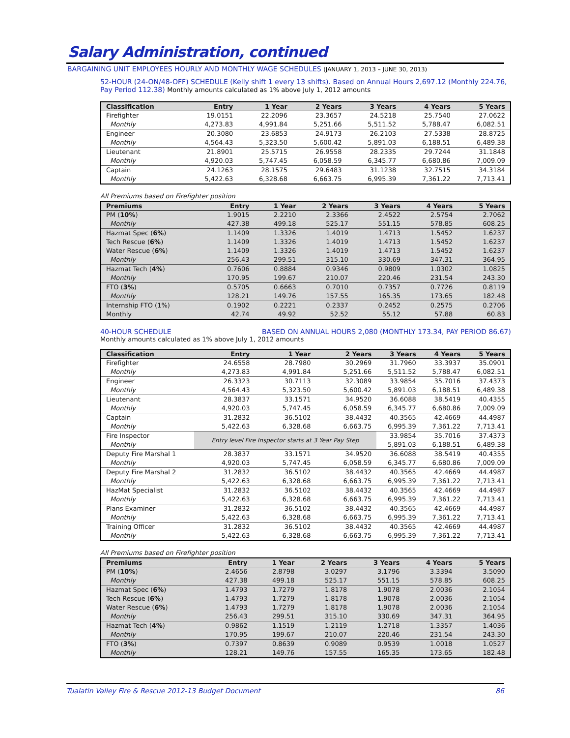Salary Administration, continued
BARGAINING UNIT EMPLOYEES HOURLY AND MONTHLY WAGE SCHEDULES (JANUARY 1, 2013 – JUNE 30, 2013)
52-HOUR (24-ON/48-OFF) SCHEDULE (Kelly shift 1 every 13 shifts). Based on Annual Hours 2,697.12 (Monthly 224.76, Pay Period 112.38) Monthly amounts calculated as 1% above July 1, 2012 amounts
| Classification | Entry | 1 Year | 2 Years | 3 Years | 4 Years | 5 Years |
| --- | --- | --- | --- | --- | --- | --- |
| Firefighter | 19.0151 | 22.2096 | 23.3657 | 24.5218 | 25.7540 | 27.0622 |
| Monthly | 4,273.83 | 4,991.84 | 5,251.66 | 5,511.52 | 5,788.47 | 6,082.51 |
| Engineer | 20.3080 | 23.6853 | 24.9173 | 26.2103 | 27.5338 | 28.8725 |
| Monthly | 4,564.43 | 5,323.50 | 5,600.42 | 5,891.03 | 6,188.51 | 6,489.38 |
| Lieutenant | 21.8901 | 25.5715 | 26.9558 | 28.2335 | 29.7244 | 31.1848 |
| Monthly | 4,920.03 | 5,747.45 | 6,058.59 | 6,345.77 | 6,680.86 | 7,009.09 |
| Captain | 24.1263 | 28.1575 | 29.6483 | 31.1238 | 32.7515 | 34.3184 |
| Monthly | 5,422.63 | 6,328.68 | 6,663.75 | 6,995.39 | 7,361.22 | 7,713.41 |
All Premiums based on Firefighter position
| Premiums | Entry | 1 Year | 2 Years | 3 Years | 4 Years | 5 Years |
| --- | --- | --- | --- | --- | --- | --- |
| PM ( 10% ) | 1.9015 | 2.2210 | 2.3366 | 2.4522 | 2.5754 | 2.7062 |
| Monthly | 427.38 | 499.18 | 525.17 | 551.15 | 578.85 | 608.25 |
| Hazmat Spec ( 6% ) | 1.1409 | 1.3326 | 1.4019 | 1.4713 | 1.5452 | 1.6237 |
| Tech Rescue ( 6% ) | 1.1409 | 1.3326 | 1.4019 | 1.4713 | 1.5452 | 1.6237 |
| Water Rescue ( 6% ) | 1.1409 | 1.3326 | 1.4019 | 1.4713 | 1.5452 | 1.6237 |
| Monthly | 256.43 | 299.51 | 315.10 | 330.69 | 347.31 | 364.95 |
| Hazmat Tech ( 4% ) | 0.7606 | 0.8884 | 0.9346 | 0.9809 | 1.0302 | 1.0825 |
| Monthly | 170.95 | 199.67 | 210.07 | 220.46 | 231.54 | 243.30 |
| FTO ( 3% ) | 0.5705 | 0.6663 | 0.7010 | 0.7357 | 0.7726 | 0.8119 |
| Monthly | 128.21 | 149.76 | 157.55 | 165.35 | 173.65 | 182.48 |
| Internship FTO (1%) | 0.1902 | 0.2221 | 0.2337 | 0.2452 | 0.2575 | 0.2706 |
| Monthly | 42.74 | 49.92 | 52.52 | 55.12 | 57.88 | 60.83 |
40-HOUR SCHEDULE BASED ON ANNUAL HOURS 2,080 (MONTHLY 173.34, PAY PERIOD 86.67)
Monthly amounts calculated as 1% above July 1, 2012 amounts
| Classification | Entry | 1 Year | 2 Years | 3 Years | 4 Years | 5 Years |
| --- | --- | --- | --- | --- | --- | --- |
| Firefighter | 24.6558 | 28.7980 | 30.2969 | 31.7960 | 33.3937 | 35.0901 |
| Monthly | 4,273.83 | 4,991.84 | 5,251.66 | 5,511.52 | 5,788.47 | 6,082.51 |
| Engineer | 26.3323 | 30.7113 | 32.3089 | 33.9854 | 35.7016 | 37.4373 |
| Monthly | 4,564.43 | 5,323.50 | 5,600.42 | 5,891.03 | 6,188.51 | 6,489.38 |
| Lieutenant | 28.3837 | 33.1571 | 34.9520 | 36.6088 | 38.5419 | 40.4355 |
| Monthly | 4,920.03 | 5,747.45 | 6,058.59 | 6,345.77 | 6,680.86 | 7,009.09 |
| Captain | 31.2832 | 36.5102 | 38.4432 | 40.3565 | 42.4669 | 44.4987 |
| Monthly | 5,422.63 | 6,328.68 | 6,663.75 | 6,995.39 | 7,361.22 | 7,713.41 |
| Fire Inspector | Entry level Fire Inspector starts at 3 Year Pay Step | | | 33.9854 | 35.7016 | 37.4373 |
| Monthly | | | | 5,891.03 | 6,188.51 | 6,489.38 |
| Deputy Fire Marshal 1 | 28.3837 | 33.1571 | 34.9520 | 36.6088 | 38.5419 | 40.4355 |
| Monthly | 4,920.03 | 5,747.45 | 6,058.59 | 6,345.77 | 6,680.86 | 7,009.09 |
| Deputy Fire Marshal 2 | 31.2832 | 36.5102 | 38.4432 | 40.3565 | 42.4669 | 44.4987 |
| Monthly | 5,422.63 | 6,328.68 | 6,663.75 | 6,995.39 | 7,361.22 | 7,713.41 |
| HazMat Specialist | 31.2832 | 36.5102 | 38.4432 | 40.3565 | 42.4669 | 44.4987 |
| Monthly | 5,422.63 | 6,328.68 | 6,663.75 | 6,995.39 | 7,361.22 | 7,713.41 |
| Plans Examiner | 31.2832 | 36.5102 | 38.4432 | 40.3565 | 42.4669 | 44.4987 |
| Monthly | 5,422.63 | 6,328.68 | 6,663.75 | 6,995.39 | 7,361.22 | 7,713.41 |
| Training Officer | 31.2832 | 36.5102 | 38.4432 | 40.3565 | 42.4669 | 44.4987 |
| Monthly | 5,422.63 | 6,328.68 | 6,663.75 | 6,995.39 | 7,361.22 | 7,713.41 |
All Premiums based on Firefighter position
| Premiums | Entry | 1 Year | 2 Years | 3 Years | 4 Years | 5 Years |
| --- | --- | --- | --- | --- | --- | --- |
| PM ( 10% ) | 2.4656 | 2.8798 | 3.0297 | 3.1796 | 3.3394 | 3.5090 |
| Monthly | 427.38 | 499.18 | 525.17 | 551.15 | 578.85 | 608.25 |
| Hazmat Spec ( 6% ) | 1.4793 | 1.7279 | 1.8178 | 1.9078 | 2.0036 | 2.1054 |
| Tech Rescue ( 6% ) | 1.4793 | 1.7279 | 1.8178 | 1.9078 | 2.0036 | 2.1054 |
| Water Rescue ( 6% ) | 1.4793 | 1.7279 | 1.8178 | 1.9078 | 2.0036 | 2.1054 |
| Monthly | 256.43 | 299.51 | 315.10 | 330.69 | 347.31 | 364.95 |
| Hazmat Tech ( 4% ) | 0.9862 | 1.1519 | 1.2119 | 1.2718 | 1.3357 | 1.4036 |
| Monthly | 170.95 | 199.67 | 210.07 | 220.46 | 231.54 | 243.30 |
| FTO ( 3% ) | 0.7397 | 0.8639 | 0.9089 | 0.9539 | 1.0018 | 1.0527 |
| Monthly | 128.21 | 149.76 | 157.55 | 165.35 | 173.65 | 182.48 |
Tualatin Valley Fire & Rescue 2012-13 Budget Document 86